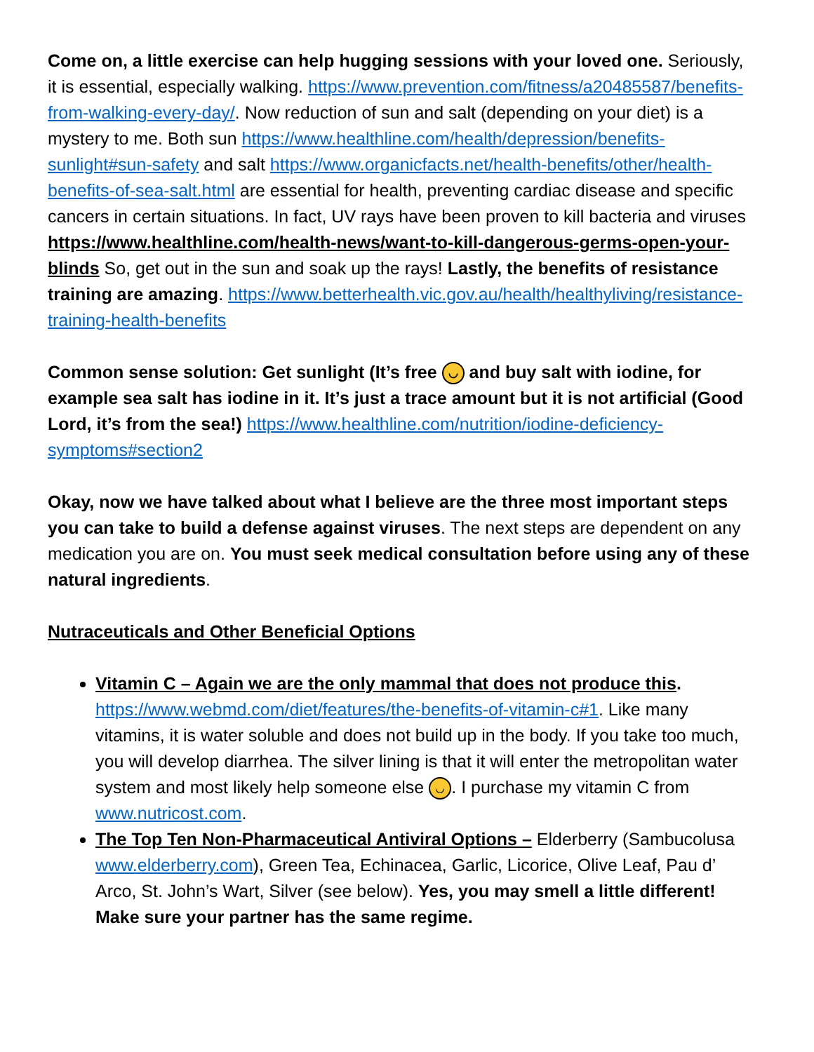Come on, a little exercise can help hugging sessions with your loved one. Seriously, it is essential, especially walking. https://www.prevention.com/fitness/a20485587/benefits-from-walking-every-day/. Now reduction of sun and salt (depending on your diet) is a mystery to me. Both sun https://www.healthline.com/health/depression/benefits-sunlight#sun-safety and salt https://www.organicfacts.net/health-benefits/other/health-benefits-of-sea-salt.html are essential for health, preventing cardiac disease and specific cancers in certain situations. In fact, UV rays have been proven to kill bacteria and viruses https://www.healthline.com/health-news/want-to-kill-dangerous-germs-open-your-blinds So, get out in the sun and soak up the rays! Lastly, the benefits of resistance training are amazing. https://www.betterhealth.vic.gov.au/health/healthyliving/resistance-training-health-benefits
Common sense solution: Get sunlight (It’s free ◡ and buy salt with iodine, for example sea salt has iodine in it. It’s just a trace amount but it is not artificial (Good Lord, it’s from the sea!) https://www.healthline.com/nutrition/iodine-deficiency-symptoms#section2
Okay, now we have talked about what I believe are the three most important steps you can take to build a defense against viruses. The next steps are dependent on any medication you are on. You must seek medical consultation before using any of these natural ingredients.
Nutraceuticals and Other Beneficial Options
Vitamin C – Again we are the only mammal that does not produce this. https://www.webmd.com/diet/features/the-benefits-of-vitamin-c#1. Like many vitamins, it is water soluble and does not build up in the body. If you take too much, you will develop diarrhea. The silver lining is that it will enter the metropolitan water system and most likely help someone else ◡. I purchase my vitamin C from www.nutricost.com.
The Top Ten Non-Pharmaceutical Antiviral Options – Elderberry (Sambucolusa www.elderberry.com), Green Tea, Echinacea, Garlic, Licorice, Olive Leaf, Pau d’ Arco, St. John’s Wart, Silver (see below). Yes, you may smell a little different! Make sure your partner has the same regime.